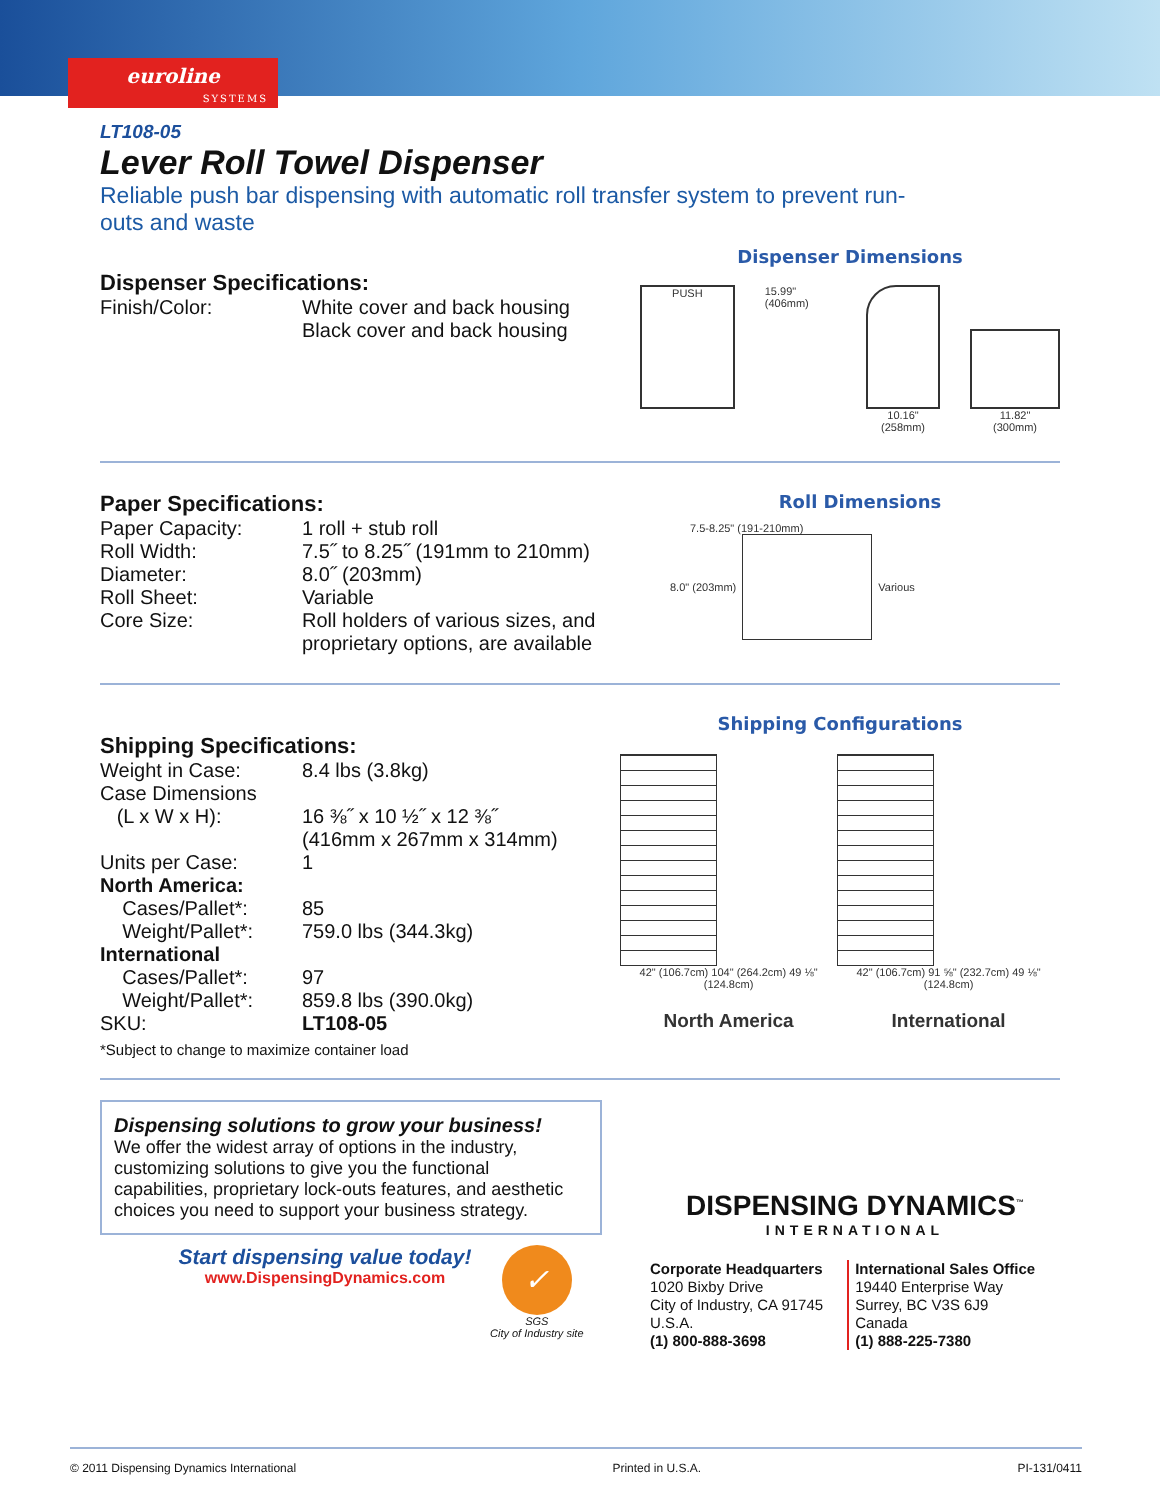euroline
SYSTEMS
LT108-05
Lever Roll Towel Dispenser
Reliable push bar dispensing with automatic roll transfer system to prevent run-outs and waste
Dispenser Specifications:
| Finish/Color: | White cover and back housing Black cover and back housing |
Dispenser Dimensions
PUSH
15.99" (406mm) 10.16"
(258mm)
11.82"
(300mm)
Paper Specifications:
| Paper Capacity: | 1 roll + stub roll |
| Roll Width: | 7.5˝ to 8.25˝ (191mm to 210mm) |
| Diameter: | 8.0˝ (203mm) |
| Roll Sheet: | Variable |
| Core Size: | Roll holders of various sizes, and proprietary options, are available |
Roll Dimensions
7.5-8.25" (191-210mm)
8.0" (203mm) Various
Shipping Specifications:
| Weight in Case: | 8.4 lbs (3.8kg) |
| Case Dimensions (L x W x H): | 16 ⅜˝ x 10 ½˝ x 12 ⅜˝ (416mm x 267mm x 314mm) |
| Units per Case: | 1 |
| North America: | |
| Cases/Pallet*: | 85 |
| Weight/Pallet*: | 759.0 lbs (344.3kg) |
| International | |
| Cases/Pallet*: | 97 |
| Weight/Pallet*: | 859.8 lbs (390.0kg) |
| SKU: | LT108-05 |
*Subject to change to maximize container load
Shipping Configurations
42" (106.7cm) 104" (264.2cm) 49 ⅛" (124.8cm)
North America
42" (106.7cm) 91 ⅝" (232.7cm) 49 ⅛" (124.8cm)
International
Dispensing solutions to grow your business!
We offer the widest array of options in the industry, customizing solutions to give you the functional capabilities, proprietary lock-outs features, and aesthetic choices you need to support your business strategy.
Start dispensing value today!
www.DispensingDynamics.com
✓
SGS
City of Industry site
DISPENSING DYNAMICS<sup>™</sup>
INTERNATIONAL
Corporate Headquarters
1020 Bixby Drive
City of Industry, CA 91745
U.S.A.
(1) 800-888-3698
International Sales Office
19440 Enterprise Way
Surrey, BC V3S 6J9
Canada
(1) 888-225-7380
© 2011 Dispensing Dynamics International Printed in U.S.A. PI-131/0411